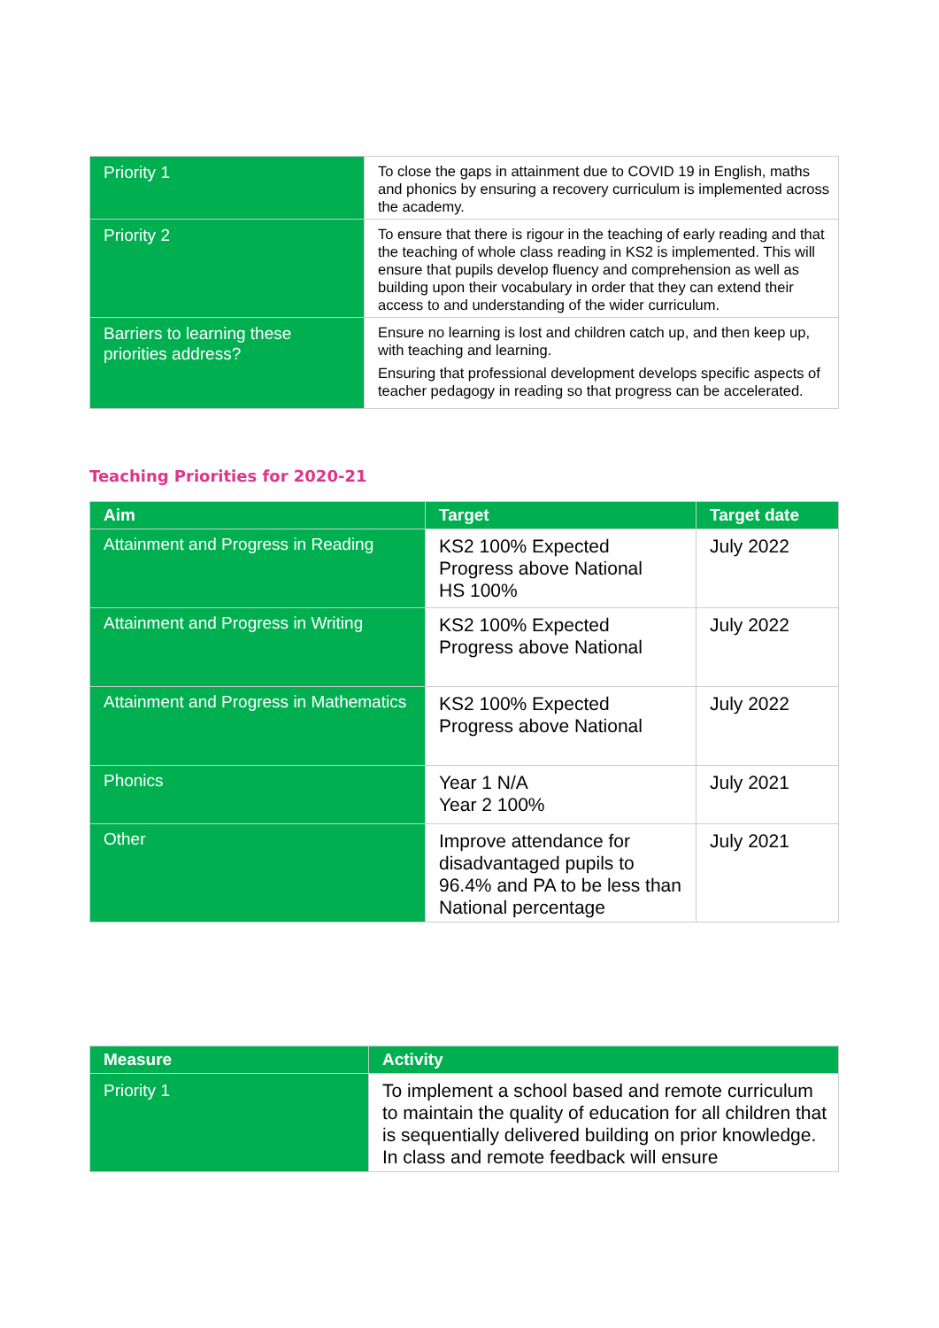| Priority 1 | To close the gaps in attainment due to COVID 19 in English, maths and phonics by ensuring a recovery curriculum is implemented across the academy. |
| Priority 2 | To ensure that there is rigour in the teaching of early reading and that the teaching of whole class reading in KS2 is implemented. This will ensure that pupils develop fluency and comprehension as well as building upon their vocabulary in order that they can extend their access to and understanding of the wider curriculum. |
| Barriers to learning these priorities address? | Ensure no learning is lost and children catch up, and then keep up, with teaching and learning. Ensuring that professional development develops specific aspects of teacher pedagogy in reading so that progress can be accelerated. |
Teaching Priorities for 2020-21
| Aim | Target | Target date |
| --- | --- | --- |
| Attainment and Progress in Reading | KS2 100% Expected Progress above National HS 100% | July 2022 |
| Attainment and Progress in Writing | KS2 100% Expected Progress above National | July 2022 |
| Attainment and Progress in Mathematics | KS2 100% Expected Progress above National | July 2022 |
| Phonics | Year 1 N/A Year 2 100% | July 2021 |
| Other | Improve attendance for disadvantaged pupils to 96.4% and PA to be less than National percentage | July 2021 |
| Measure | Activity |
| --- | --- |
| Priority 1 | To implement a school based and remote curriculum to maintain the quality of education for all children that is sequentially delivered building on prior knowledge. In class and remote feedback will ensure |